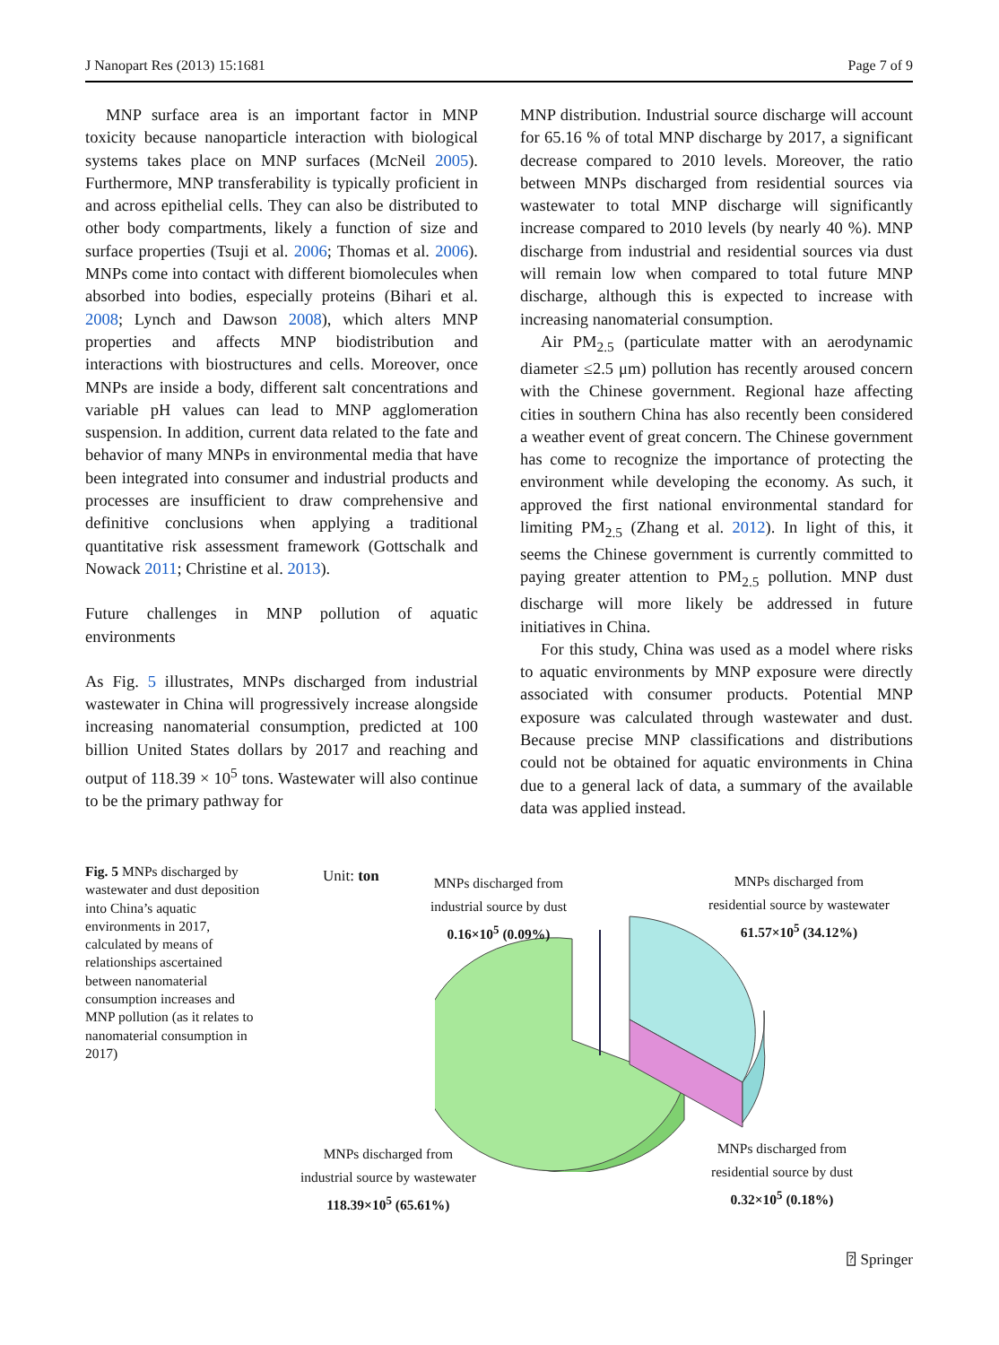J Nanopart Res (2013) 15:1681 Page 7 of 9
MNP surface area is an important factor in MNP toxicity because nanoparticle interaction with biological systems takes place on MNP surfaces (McNeil 2005). Furthermore, MNP transferability is typically proficient in and across epithelial cells. They can also be distributed to other body compartments, likely a function of size and surface properties (Tsuji et al. 2006; Thomas et al. 2006). MNPs come into contact with different biomolecules when absorbed into bodies, especially proteins (Bihari et al. 2008; Lynch and Dawson 2008), which alters MNP properties and affects MNP biodistribution and interactions with biostructures and cells. Moreover, once MNPs are inside a body, different salt concentrations and variable pH values can lead to MNP agglomeration suspension. In addition, current data related to the fate and behavior of many MNPs in environmental media that have been integrated into consumer and industrial products and processes are insufficient to draw comprehensive and definitive conclusions when applying a traditional quantitative risk assessment framework (Gottschalk and Nowack 2011; Christine et al. 2013).
Future challenges in MNP pollution of aquatic environments
As Fig. 5 illustrates, MNPs discharged from industrial wastewater in China will progressively increase alongside increasing nanomaterial consumption, predicted at 100 billion United States dollars by 2017 and reaching and output of 118.39 × 10<sup>5</sup> tons. Wastewater will also continue to be the primary pathway for
MNP distribution. Industrial source discharge will account for 65.16 % of total MNP discharge by 2017, a significant decrease compared to 2010 levels. Moreover, the ratio between MNPs discharged from residential sources via wastewater to total MNP discharge will significantly increase compared to 2010 levels (by nearly 40 %). MNP discharge from industrial and residential sources via dust will remain low when compared to total future MNP discharge, although this is expected to increase with increasing nanomaterial consumption.
Air PM<sub>2.5</sub> (particulate matter with an aerodynamic diameter ≤2.5 μm) pollution has recently aroused concern with the Chinese government. Regional haze affecting cities in southern China has also recently been considered a weather event of great concern. The Chinese government has come to recognize the importance of protecting the environment while developing the economy. As such, it approved the first national environmental standard for limiting PM<sub>2.5</sub> (Zhang et al. 2012). In light of this, it seems the Chinese government is currently committed to paying greater attention to PM<sub>2.5</sub> pollution. MNP dust discharge will more likely be addressed in future initiatives in China.
For this study, China was used as a model where risks to aquatic environments by MNP exposure were directly associated with consumer products. Potential MNP exposure was calculated through wastewater and dust. Because precise MNP classifications and distributions could not be obtained for aquatic environments in China due to a general lack of data, a summary of the available data was applied instead.
Fig. 5 MNPs discharged by wastewater and dust deposition into China’s aquatic environments in 2017, calculated by means of relationships ascertained between nanomaterial consumption increases and MNP pollution (as it relates to nanomaterial consumption in 2017)
Unit: ton
MNPs discharged from
industrial source by dust
0.16×10<sup>5</sup> (0.09%)
MNPs discharged from
residential source by wastewater
61.57×10<sup>5</sup> (34.12%)
MNPs discharged from
industrial source by wastewater
118.39×10<sup>5</sup> (65.61%)
MNPs discharged from
residential source by dust
0.32×10<sup>5</sup> (0.18%)
⍰ Springer